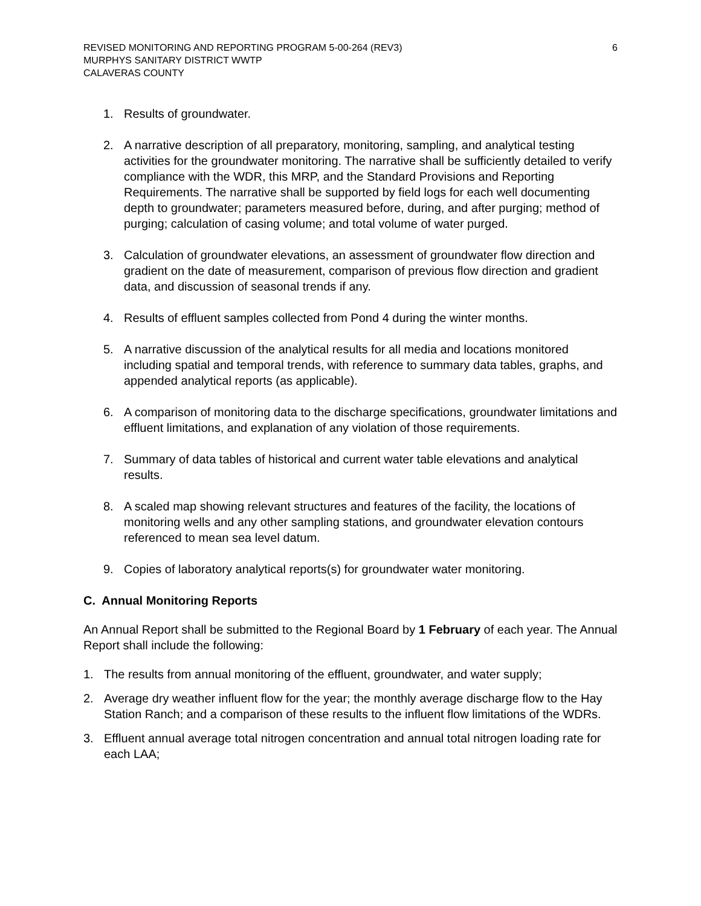REVISED MONITORING AND REPORTING PROGRAM 5-00-264 (REV3) 6
MURPHYS SANITARY DISTRICT WWTP
CALAVERAS COUNTY
1. Results of groundwater.
2. A narrative description of all preparatory, monitoring, sampling, and analytical testing activities for the groundwater monitoring. The narrative shall be sufficiently detailed to verify compliance with the WDR, this MRP, and the Standard Provisions and Reporting Requirements. The narrative shall be supported by field logs for each well documenting depth to groundwater; parameters measured before, during, and after purging; method of purging; calculation of casing volume; and total volume of water purged.
3. Calculation of groundwater elevations, an assessment of groundwater flow direction and gradient on the date of measurement, comparison of previous flow direction and gradient data, and discussion of seasonal trends if any.
4. Results of effluent samples collected from Pond 4 during the winter months.
5. A narrative discussion of the analytical results for all media and locations monitored including spatial and temporal trends, with reference to summary data tables, graphs, and appended analytical reports (as applicable).
6. A comparison of monitoring data to the discharge specifications, groundwater limitations and effluent limitations, and explanation of any violation of those requirements.
7. Summary of data tables of historical and current water table elevations and analytical results.
8. A scaled map showing relevant structures and features of the facility, the locations of monitoring wells and any other sampling stations, and groundwater elevation contours referenced to mean sea level datum.
9. Copies of laboratory analytical reports(s) for groundwater water monitoring.
C. Annual Monitoring Reports
An Annual Report shall be submitted to the Regional Board by 1 February of each year. The Annual Report shall include the following:
1. The results from annual monitoring of the effluent, groundwater, and water supply;
2. Average dry weather influent flow for the year; the monthly average discharge flow to the Hay Station Ranch; and a comparison of these results to the influent flow limitations of the WDRs.
3. Effluent annual average total nitrogen concentration and annual total nitrogen loading rate for each LAA;